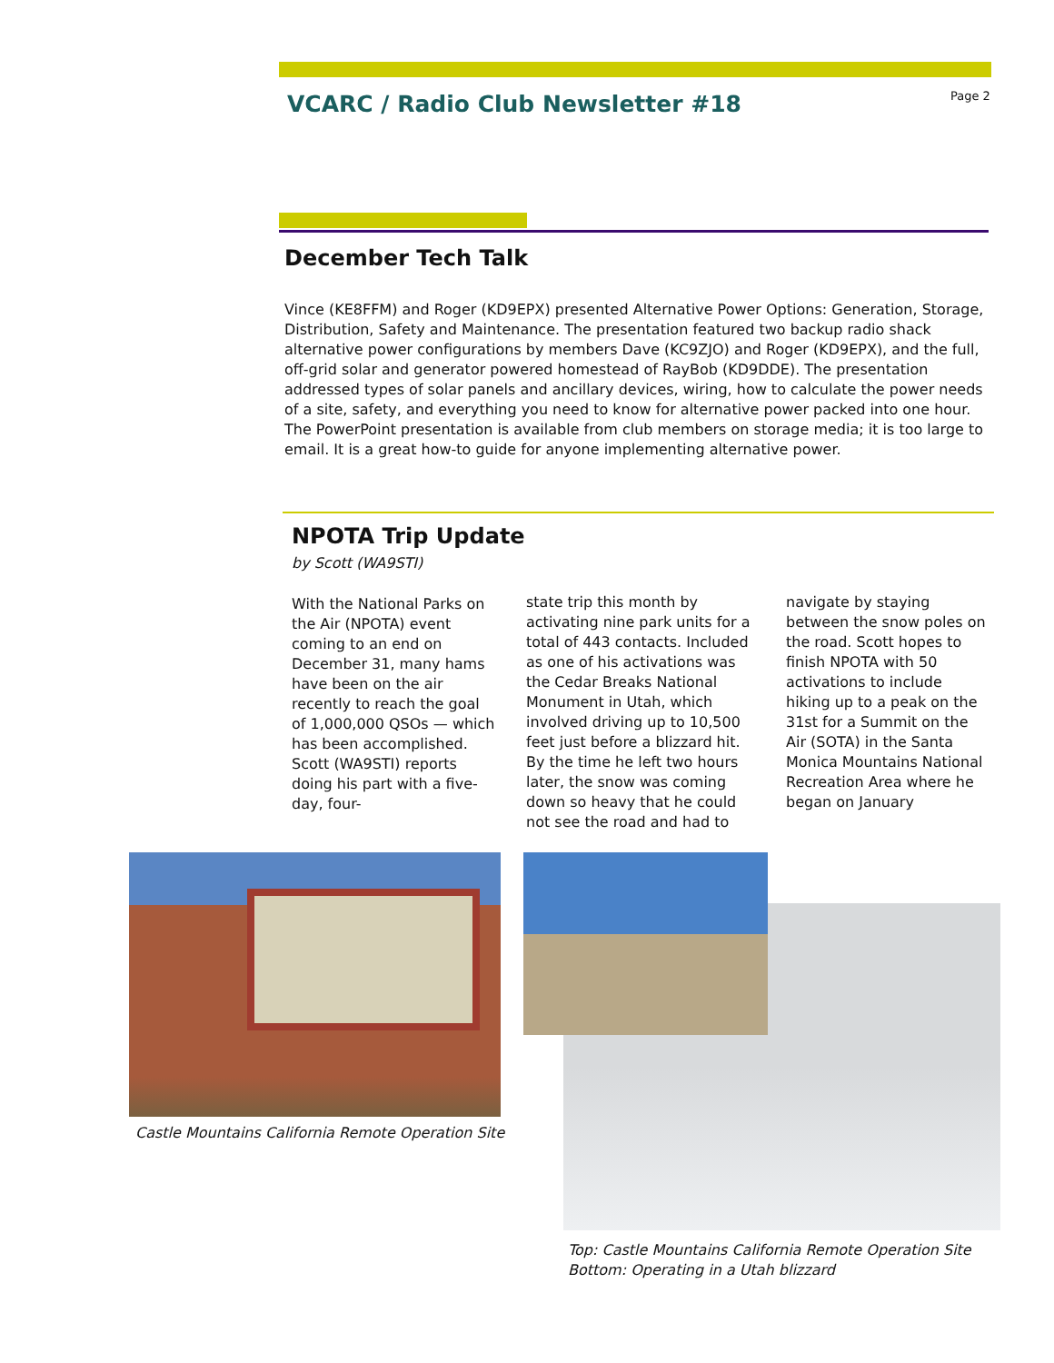VCARC / Radio Club Newsletter #18
Page 2
December Tech Talk
Vince (KE8FFM) and Roger (KD9EPX) presented Alternative Power Options: Generation, Storage, Distribution, Safety and Maintenance. The presentation featured two backup radio shack alternative power configurations by members Dave (KC9ZJO) and Roger (KD9EPX), and the full, off-grid solar and generator powered homestead of RayBob (KD9DDE). The presentation addressed types of solar panels and ancillary devices, wiring, how to calculate the power needs of a site, safety, and everything you need to know for alternative power packed into one hour. The PowerPoint presentation is available from club members on storage media; it is too large to email. It is a great how-to guide for anyone implementing alternative power.
NPOTA Trip Update
by Scott (WA9STI)
With the National Parks on the Air (NPOTA) event coming to an end on December 31, many hams have been on the air recently to reach the goal of 1,000,000 QSOs — which has been accomplished. Scott (WA9STI) reports doing his part with a five-day, four-
state trip this month by activating nine park units for a total of 443 contacts. Included as one of his activations was the Cedar Breaks National Monument in Utah, which involved driving up to 10,500 feet just before a blizzard hit. By the time he left two hours later, the snow was coming down so heavy that he could not see the road and had to
navigate by staying between the snow poles on the road. Scott hopes to finish NPOTA with 50 activations to include hiking up to a peak on the 31st for a Summit on the Air (SOTA) in the Santa Monica Mountains National Recreation Area where he began on January
Castle Mountains California Remote Operation Site
Top: Castle Mountains California Remote Operation Site
Bottom: Operating in a Utah blizzard